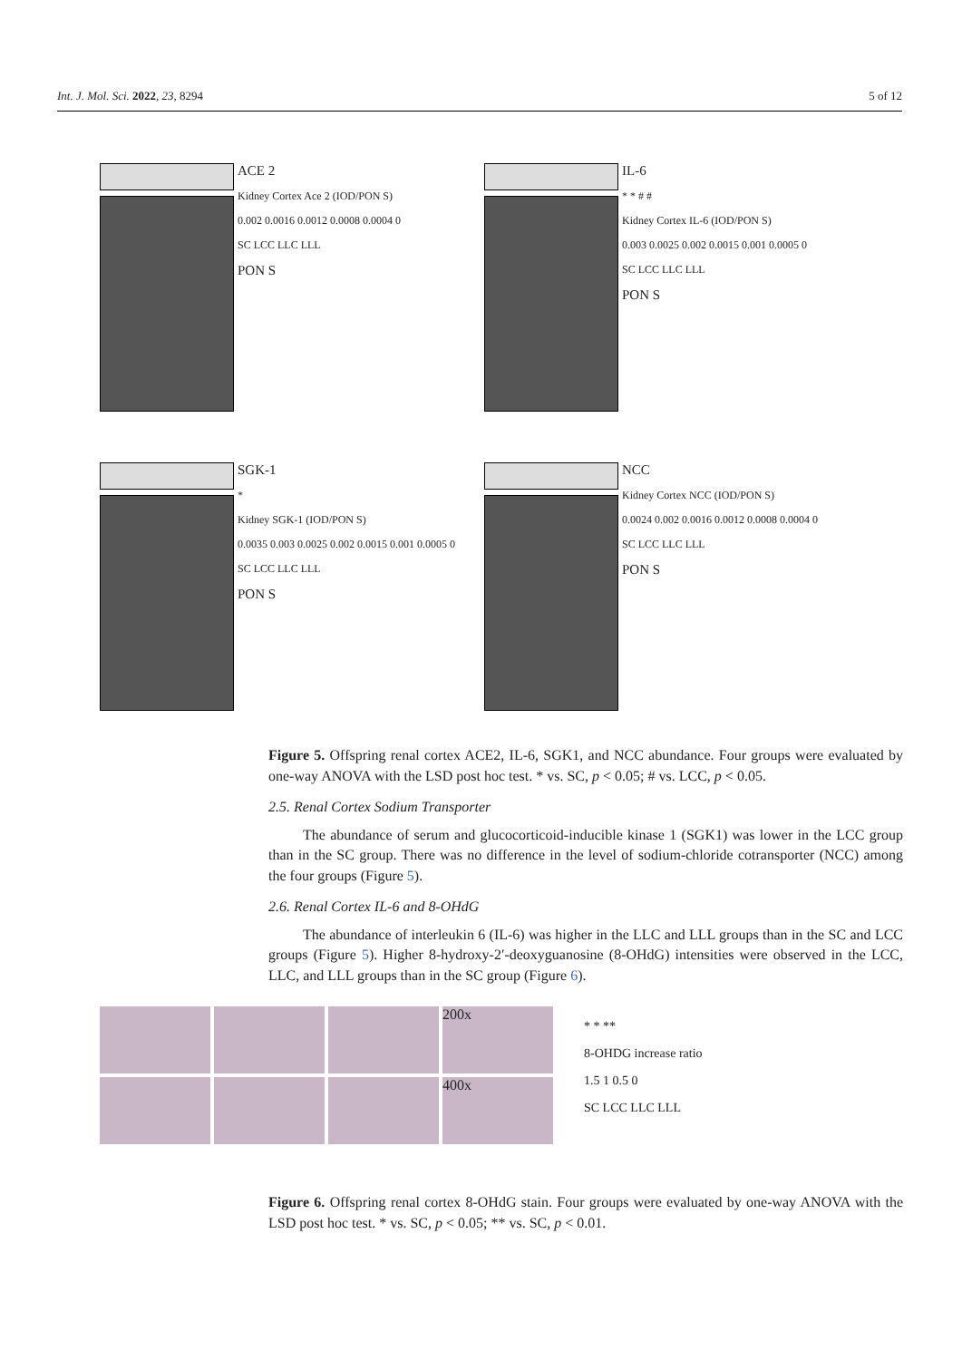Int. J. Mol. Sci. 2022, 23, 8294 5 of 12
ACE 2
Kidney Cortex Ace 2 (IOD/PON S)
0.002 0.0016 0.0012 0.0008 0.0004 0
SC LCC LLC LLL
PON S
IL-6
* * # #
Kidney Cortex IL-6 (IOD/PON S)
0.003 0.0025 0.002 0.0015 0.001 0.0005 0
SC LCC LLC LLL
PON S
SGK-1
*
Kidney SGK-1 (IOD/PON S)
0.0035 0.003 0.0025 0.002 0.0015 0.001 0.0005 0
SC LCC LLC LLL
PON S
NCC
Kidney Cortex NCC (IOD/PON S)
0.0024 0.002 0.0016 0.0012 0.0008 0.0004 0
SC LCC LLC LLL
PON S
Figure 5. Offspring renal cortex ACE2, IL-6, SGK1, and NCC abundance. Four groups were evaluated by one-way ANOVA with the LSD post hoc test. * vs. SC, p < 0.05; # vs. LCC, p < 0.05.
2.5. Renal Cortex Sodium Transporter
The abundance of serum and glucocorticoid-inducible kinase 1 (SGK1) was lower in the LCC group than in the SC group. There was no difference in the level of sodium-chloride cotransporter (NCC) among the four groups (Figure 5).
2.6. Renal Cortex IL-6 and 8-OHdG
The abundance of interleukin 6 (IL-6) was higher in the LLC and LLL groups than in the SC and LCC groups (Figure 5). Higher 8-hydroxy-2′-deoxyguanosine (8-OHdG) intensities were observed in the LCC, LLC, and LLL groups than in the SC group (Figure 6).
200x
400x
* * **
8-OHDG increase ratio
1.5 1 0.5 0
SC LCC LLC LLL
Figure 6. Offspring renal cortex 8-OHdG stain. Four groups were evaluated by one-way ANOVA with the LSD post hoc test. * vs. SC, p < 0.05; ** vs. SC, p < 0.01.